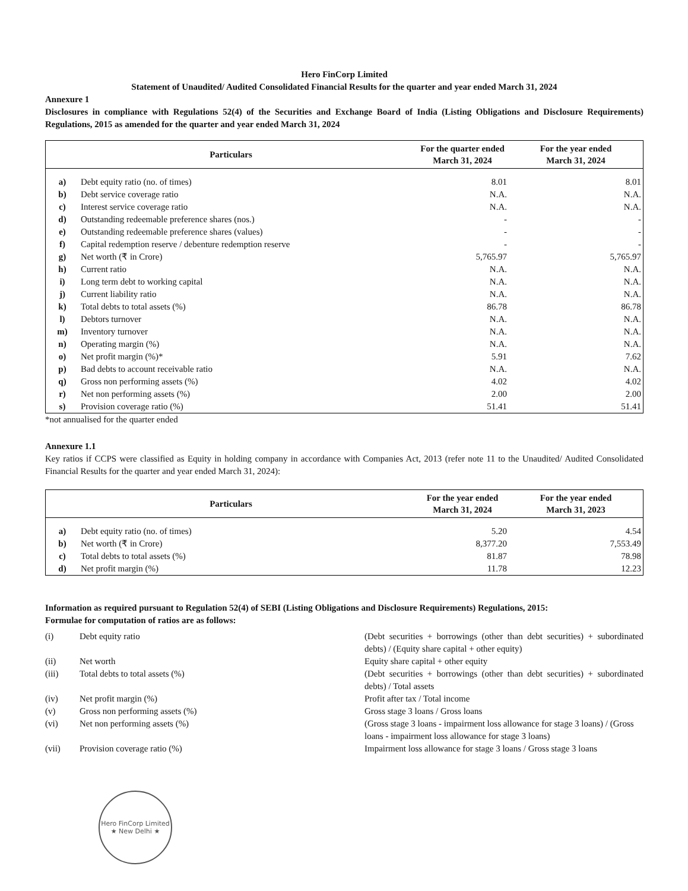Hero FinCorp Limited
Statement of Unaudited/ Audited Consolidated Financial Results for the quarter and year ended March 31, 2024
Annexure 1
Disclosures in compliance with Regulations 52(4) of the Securities and Exchange Board of India (Listing Obligations and Disclosure Requirements) Regulations, 2015 as amended for the quarter and year ended March 31, 2024
| Particulars | | For the quarter ended March 31, 2024 | For the year ended March 31, 2024 |
| --- | --- | --- | --- |
| a) | Debt equity ratio (no. of times) | 8.01 | 8.01 |
| b) | Debt service coverage ratio | N.A. | N.A. |
| c) | Interest service coverage ratio | N.A. | N.A. |
| d) | Outstanding redeemable preference shares (nos.) | - | - |
| e) | Outstanding redeemable preference shares (values) | - | - |
| f) | Capital redemption reserve / debenture redemption reserve | - | - |
| g) | Net worth (₹ in Crore) | 5,765.97 | 5,765.97 |
| h) | Current ratio | N.A. | N.A. |
| i) | Long term debt to working capital | N.A. | N.A. |
| j) | Current liability ratio | N.A. | N.A. |
| k) | Total debts to total assets (%) | 86.78 | 86.78 |
| l) | Debtors turnover | N.A. | N.A. |
| m) | Inventory turnover | N.A. | N.A. |
| n) | Operating margin (%) | N.A. | N.A. |
| o) | Net profit margin (%)* | 5.91 | 7.62 |
| p) | Bad debts to account receivable ratio | N.A. | N.A. |
| q) | Gross non performing assets (%) | 4.02 | 4.02 |
| r) | Net non performing assets (%) | 2.00 | 2.00 |
| s) | Provision coverage ratio (%) | 51.41 | 51.41 |
*not annualised for the quarter ended
Annexure 1.1
Key ratios if CCPS were classified as Equity in holding company in accordance with Companies Act, 2013 (refer note 11 to the Unaudited/ Audited Consolidated Financial Results for the quarter and year ended March 31, 2024):
| Particulars | | For the year ended March 31, 2024 | For the year ended March 31, 2023 |
| --- | --- | --- | --- |
| a) | Debt equity ratio (no. of times) | 5.20 | 4.54 |
| b) | Net worth (₹ in Crore) | 8,377.20 | 7,553.49 |
| c) | Total debts to total assets (%) | 81.87 | 78.98 |
| d) | Net profit margin (%) | 11.78 | 12.23 |
Information as required pursuant to Regulation 52(4) of SEBI (Listing Obligations and Disclosure Requirements) Regulations, 2015:
Formulae for computation of ratios are as follows:
| (i) | Debt equity ratio | (Debt securities + borrowings (other than debt securities) + subordinated debts) / (Equity share capital + other equity) |
| (ii) | Net worth | Equity share capital + other equity |
| (iii) | Total debts to total assets (%) | (Debt securities + borrowings (other than debt securities) + subordinated debts) / Total assets |
| (iv) | Net profit margin (%) | Profit after tax / Total income |
| (v) | Gross non performing assets (%) | Gross stage 3 loans / Gross loans |
| (vi) | Net non performing assets (%) | (Gross stage 3 loans - impairment loss allowance for stage 3 loans) / (Gross loans - impairment loss allowance for stage 3 loans) |
| (vii) | Provision coverage ratio (%) | Impairment loss allowance for stage 3 loans / Gross stage 3 loans |
Hero FinCorp Limited
★ New Delhi ★